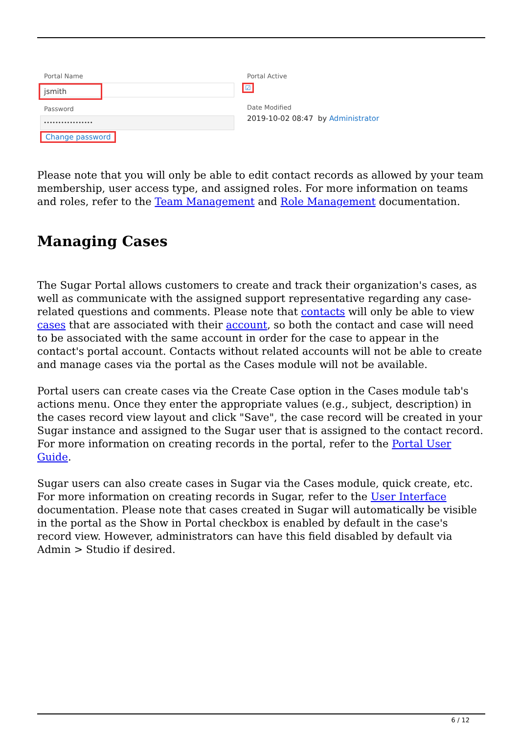Portal Name
jsmith
Password
•••••••••••••••••
Change password
Portal Active
☑
Date Modified
2019-10-02 08:47 by Administrator
Please note that you will only be able to edit contact records as allowed by your team membership, user access type, and assigned roles. For more information on teams and roles, refer to the Team Management and Role Management documentation.
Managing Cases
The Sugar Portal allows customers to create and track their organization's cases, as well as communicate with the assigned support representative regarding any case-related questions and comments. Please note that contacts will only be able to view cases that are associated with their account, so both the contact and case will need to be associated with the same account in order for the case to appear in the contact's portal account. Contacts without related accounts will not be able to create and manage cases via the portal as the Cases module will not be available.
Portal users can create cases via the Create Case option in the Cases module tab's actions menu. Once they enter the appropriate values (e.g., subject, description) in the cases record view layout and click "Save", the case record will be created in your Sugar instance and assigned to the Sugar user that is assigned to the contact record. For more information on creating records in the portal, refer to the Portal User Guide.
Sugar users can also create cases in Sugar via the Cases module, quick create, etc. For more information on creating records in Sugar, refer to the User Interface documentation. Please note that cases created in Sugar will automatically be visible in the portal as the Show in Portal checkbox is enabled by default in the case's record view. However, administrators can have this field disabled by default via Admin > Studio if desired.
6 / 12